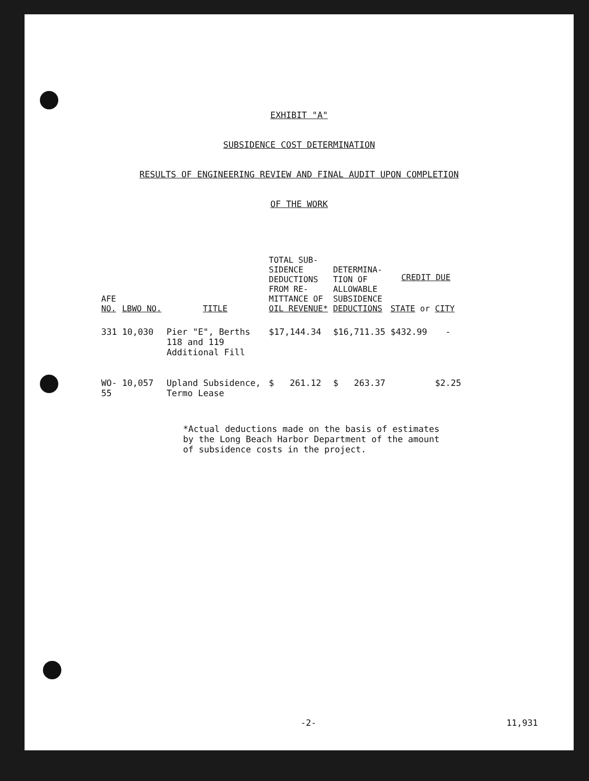EXHIBIT "A"
SUBSIDENCE COST DETERMINATION
RESULTS OF ENGINEERING REVIEW AND FINAL AUDIT UPON COMPLETION
OF THE WORK
| AFE NO. | LBWO NO. | TITLE | TOTAL SUB- SIDENCE DEDUCTIONS FROM RE- MITTANCE OF OIL REVENUE* | DETERMINA- TION OF ALLOWABLE SUBSIDENCE DEDUCTIONS | CREDIT DUE | |
| --- | --- | --- | --- | --- | --- | --- |
| | | | | | STATE or | CITY |
| 331 | 10,030 | Pier "E", Berths 118 and 119 Additional Fill | $17,144.34 | $16,711.35 | $432.99 | - |
| WO- 55 | 10,057 | Upland Subsidence, Termo Lease | $ 261.12 | $ 263.37 | | $2.25 |
*Actual deductions made on the basis of estimates by the Long Beach Harbor Department of the amount of subsidence costs in the project.
-2- 11,931